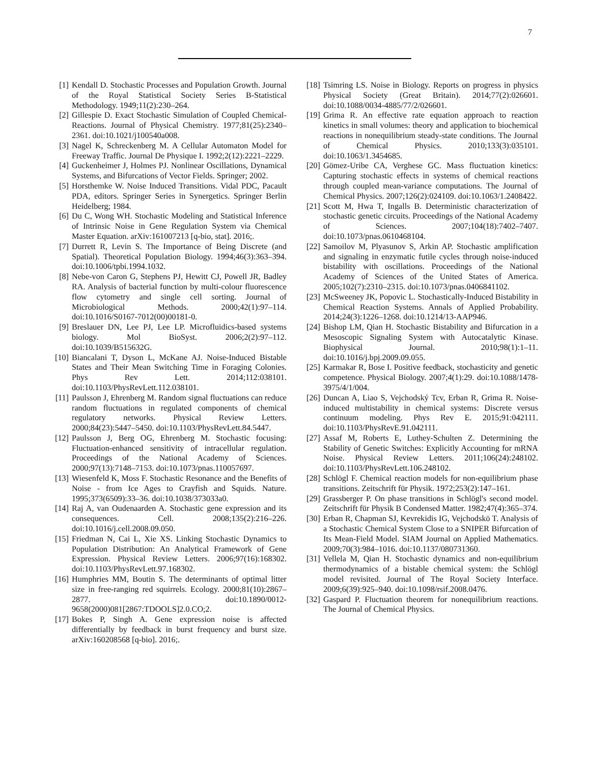7
[1] Kendall D. Stochastic Processes and Population Growth. Journal of the Royal Statistical Society Series B-Statistical Methodology. 1949;11(2):230–264.
[2] Gillespie D. Exact Stochastic Simulation of Coupled Chemical-Reactions. Journal of Physical Chemistry. 1977;81(25):2340–2361. doi:10.1021/j100540a008.
[3] Nagel K, Schreckenberg M. A Cellular Automaton Model for Freeway Traffic. Journal De Physique I. 1992;2(12):2221–2229.
[4] Guckenheimer J, Holmes PJ. Nonlinear Oscillations, Dynamical Systems, and Bifurcations of Vector Fields. Springer; 2002.
[5] Horsthemke W. Noise Induced Transitions. Vidal PDC, Pacault PDA, editors. Springer Series in Synergetics. Springer Berlin Heidelberg; 1984.
[6] Du C, Wong WH. Stochastic Modeling and Statistical Inference of Intrinsic Noise in Gene Regulation System via Chemical Master Equation. arXiv:161007213 [q-bio, stat]. 2016;.
[7] Durrett R, Levin S. The Importance of Being Discrete (and Spatial). Theoretical Population Biology. 1994;46(3):363–394. doi:10.1006/tpbi.1994.1032.
[8] Nebe-von Caron G, Stephens PJ, Hewitt CJ, Powell JR, Badley RA. Analysis of bacterial function by multi-colour fluorescence flow cytometry and single cell sorting. Journal of Microbiological Methods. 2000;42(1):97–114. doi:10.1016/S0167-7012(00)00181-0.
[9] Breslauer DN, Lee PJ, Lee LP. Microfluidics-based systems biology. Mol BioSyst. 2006;2(2):97–112. doi:10.1039/B515632G.
[10] Biancalani T, Dyson L, McKane AJ. Noise-Induced Bistable States and Their Mean Switching Time in Foraging Colonies. Phys Rev Lett. 2014;112:038101. doi:10.1103/PhysRevLett.112.038101.
[11] Paulsson J, Ehrenberg M. Random signal fluctuations can reduce random fluctuations in regulated components of chemical regulatory networks. Physical Review Letters. 2000;84(23):5447–5450. doi:10.1103/PhysRevLett.84.5447.
[12] Paulsson J, Berg OG, Ehrenberg M. Stochastic focusing: Fluctuation-enhanced sensitivity of intracellular regulation. Proceedings of the National Academy of Sciences. 2000;97(13):7148–7153. doi:10.1073/pnas.110057697.
[13] Wiesenfeld K, Moss F. Stochastic Resonance and the Benefits of Noise - from Ice Ages to Crayfish and Squids. Nature. 1995;373(6509):33–36. doi:10.1038/373033a0.
[14] Raj A, van Oudenaarden A. Stochastic gene expression and its consequences. Cell. 2008;135(2):216–226. doi:10.1016/j.cell.2008.09.050.
[15] Friedman N, Cai L, Xie XS. Linking Stochastic Dynamics to Population Distribution: An Analytical Framework of Gene Expression. Physical Review Letters. 2006;97(16):168302. doi:10.1103/PhysRevLett.97.168302.
[16] Humphries MM, Boutin S. The determinants of optimal litter size in free-ranging red squirrels. Ecology. 2000;81(10):2867–2877. doi:10.1890/0012-9658(2000)081[2867:TDOOLS]2.0.CO;2.
[17] Bokes P, Singh A. Gene expression noise is affected differentially by feedback in burst frequency and burst size. arXiv:160208568 [q-bio]. 2016;.
[18] Tsimring LS. Noise in Biology. Reports on progress in physics Physical Society (Great Britain). 2014;77(2):026601. doi:10.1088/0034-4885/77/2/026601.
[19] Grima R. An effective rate equation approach to reaction kinetics in small volumes: theory and application to biochemical reactions in nonequilibrium steady-state conditions. The Journal of Chemical Physics. 2010;133(3):035101. doi:10.1063/1.3454685.
[20] Gömez-Uribe CA, Verghese GC. Mass fluctuation kinetics: Capturing stochastic effects in systems of chemical reactions through coupled mean-variance computations. The Journal of Chemical Physics. 2007;126(2):024109. doi:10.1063/1.2408422.
[21] Scott M, Hwa T, Ingalls B. Deterministic characterization of stochastic genetic circuits. Proceedings of the National Academy of Sciences. 2007;104(18):7402–7407. doi:10.1073/pnas.0610468104.
[22] Samoilov M, Plyasunov S, Arkin AP. Stochastic amplification and signaling in enzymatic futile cycles through noise-induced bistability with oscillations. Proceedings of the National Academy of Sciences of the United States of America. 2005;102(7):2310–2315. doi:10.1073/pnas.0406841102.
[23] McSweeney JK, Popovic L. Stochastically-Induced Bistability in Chemical Reaction Systems. Annals of Applied Probability. 2014;24(3):1226–1268. doi:10.1214/13-AAP946.
[24] Bishop LM, Qian H. Stochastic Bistability and Bifurcation in a Mesoscopic Signaling System with Autocatalytic Kinase. Biophysical Journal. 2010;98(1):1–11. doi:10.1016/j.bpj.2009.09.055.
[25] Karmakar R, Bose I. Positive feedback, stochasticity and genetic competence. Physical Biology. 2007;4(1):29. doi:10.1088/1478-3975/4/1/004.
[26] Duncan A, Liao S, Vejchodský Tcv, Erban R, Grima R. Noise-induced multistability in chemical systems: Discrete versus continuum modeling. Phys Rev E. 2015;91:042111. doi:10.1103/PhysRevE.91.042111.
[27] Assaf M, Roberts E, Luthey-Schulten Z. Determining the Stability of Genetic Switches: Explicitly Accounting for mRNA Noise. Physical Review Letters. 2011;106(24):248102. doi:10.1103/PhysRevLett.106.248102.
[28] Schlögl F. Chemical reaction models for non-equilibrium phase transitions. Zeitschrift für Physik. 1972;253(2):147–161.
[29] Grassberger P. On phase transitions in Schlögl's second model. Zeitschrift für Physik B Condensed Matter. 1982;47(4):365–374.
[30] Erban R, Chapman SJ, Kevrekidis IG, Vejchodskö T. Analysis of a Stochastic Chemical System Close to a SNIPER Bifurcation of Its Mean-Field Model. SIAM Journal on Applied Mathematics. 2009;70(3):984–1016. doi:10.1137/080731360.
[31] Vellela M, Qian H. Stochastic dynamics and non-equilibrium thermodynamics of a bistable chemical system: the Schlögl model revisited. Journal of The Royal Society Interface. 2009;6(39):925–940. doi:10.1098/rsif.2008.0476.
[32] Gaspard P. Fluctuation theorem for nonequilibrium reactions. The Journal of Chemical Physics.